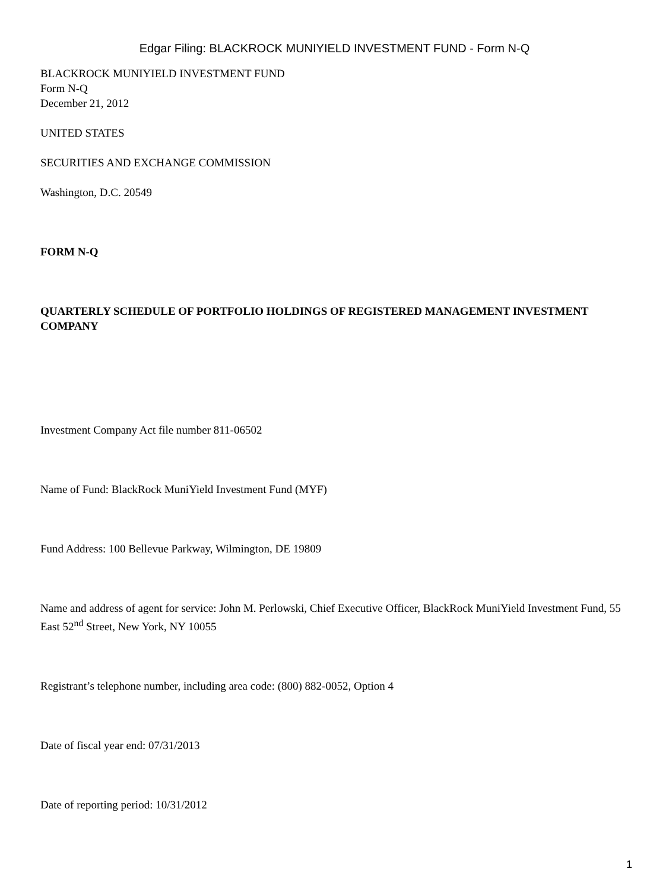Edgar Filing: BLACKROCK MUNIYIELD INVESTMENT FUND - Form N-Q
BLACKROCK MUNIYIELD INVESTMENT FUND
Form N-Q
December 21, 2012
UNITED STATES
SECURITIES AND EXCHANGE COMMISSION
Washington, D.C. 20549
FORM N-Q
QUARTERLY SCHEDULE OF PORTFOLIO HOLDINGS OF REGISTERED MANAGEMENT INVESTMENT COMPANY
Investment Company Act file number 811-06502
Name of Fund: BlackRock MuniYield Investment Fund (MYF)
Fund Address: 100 Bellevue Parkway, Wilmington, DE 19809
Name and address of agent for service: John M. Perlowski, Chief Executive Officer, BlackRock MuniYield Investment Fund, 55 East 52<sup>nd</sup> Street, New York, NY 10055
Registrant’s telephone number, including area code: (800) 882-0052, Option 4
Date of fiscal year end: 07/31/2013
Date of reporting period: 10/31/2012
1